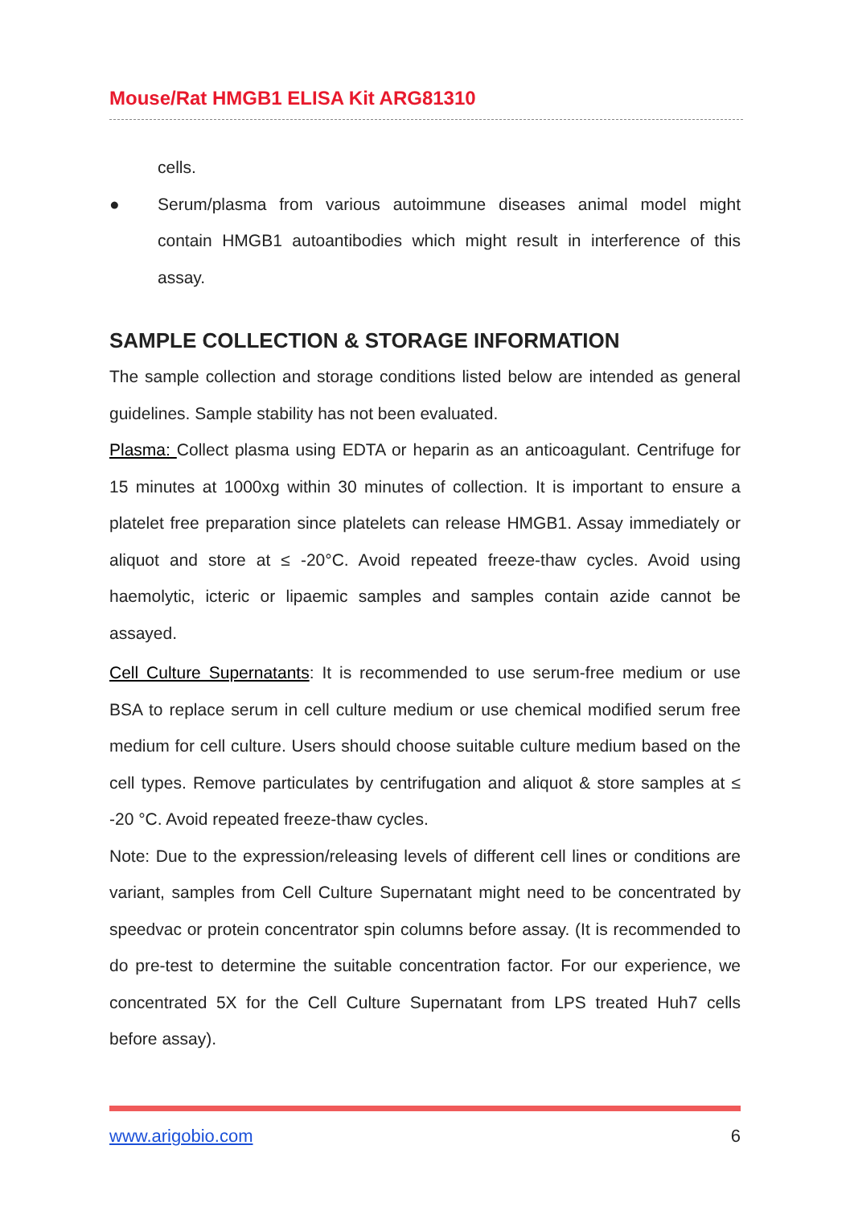Mouse/Rat HMGB1 ELISA Kit ARG81310
cells.
● Serum/plasma from various autoimmune diseases animal model might contain HMGB1 autoantibodies which might result in interference of this assay.
SAMPLE COLLECTION & STORAGE INFORMATION
The sample collection and storage conditions listed below are intended as general guidelines. Sample stability has not been evaluated.
Plasma: Collect plasma using EDTA or heparin as an anticoagulant. Centrifuge for 15 minutes at 1000xg within 30 minutes of collection. It is important to ensure a platelet free preparation since platelets can release HMGB1. Assay immediately or aliquot and store at ≤ -20°C. Avoid repeated freeze-thaw cycles. Avoid using haemolytic, icteric or lipaemic samples and samples contain azide cannot be assayed.
Cell Culture Supernatants: It is recommended to use serum-free medium or use BSA to replace serum in cell culture medium or use chemical modified serum free medium for cell culture. Users should choose suitable culture medium based on the cell types. Remove particulates by centrifugation and aliquot & store samples at ≤ -20 °C. Avoid repeated freeze-thaw cycles.
Note: Due to the expression/releasing levels of different cell lines or conditions are variant, samples from Cell Culture Supernatant might need to be concentrated by speedvac or protein concentrator spin columns before assay. (It is recommended to do pre-test to determine the suitable concentration factor. For our experience, we concentrated 5X for the Cell Culture Supernatant from LPS treated Huh7 cells before assay).
www.arigobio.com 6